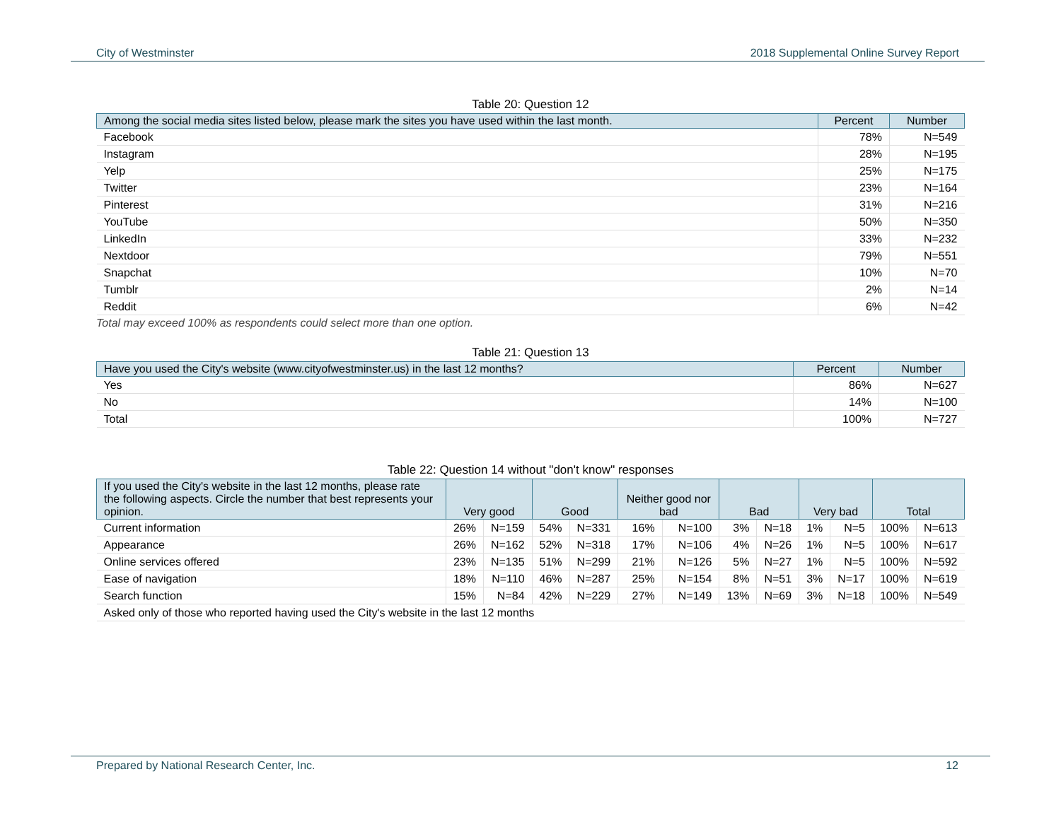City of Westminster 2018 Supplemental Online Survey Report
Table 20: Question 12
| Among the social media sites listed below, please mark the sites you have used within the last month. | Percent | Number |
| --- | --- | --- |
| Facebook | 78% | N=549 |
| Instagram | 28% | N=195 |
| Yelp | 25% | N=175 |
| Twitter | 23% | N=164 |
| Pinterest | 31% | N=216 |
| YouTube | 50% | N=350 |
| LinkedIn | 33% | N=232 |
| Nextdoor | 79% | N=551 |
| Snapchat | 10% | N=70 |
| Tumblr | 2% | N=14 |
| Reddit | 6% | N=42 |
Total may exceed 100% as respondents could select more than one option.
Table 21: Question 13
| Have you used the City's website (www.cityofwestminster.us) in the last 12 months? | Percent | Number |
| --- | --- | --- |
| Yes | 86% | N=627 |
| No | 14% | N=100 |
| Total | 100% | N=727 |
Table 22: Question 14 without "don't know" responses
| If you used the City's website in the last 12 months, please rate the following aspects. Circle the number that best represents your opinion. | Very good | | Good | | Neither good nor bad | | Bad | | Very bad | | Total | |
| --- | --- | --- | --- | --- | --- | --- | --- | --- | --- | --- | --- | --- |
| Current information | 26% | N=159 | 54% | N=331 | 16% | N=100 | 3% | N=18 | 1% | N=5 | 100% | N=613 |
| Appearance | 26% | N=162 | 52% | N=318 | 17% | N=106 | 4% | N=26 | 1% | N=5 | 100% | N=617 |
| Online services offered | 23% | N=135 | 51% | N=299 | 21% | N=126 | 5% | N=27 | 1% | N=5 | 100% | N=592 |
| Ease of navigation | 18% | N=110 | 46% | N=287 | 25% | N=154 | 8% | N=51 | 3% | N=17 | 100% | N=619 |
| Search function | 15% | N=84 | 42% | N=229 | 27% | N=149 | 13% | N=69 | 3% | N=18 | 100% | N=549 |
| Asked only of those who reported having used the City's website in the last 12 months | | | | | | | | | | | | |
Prepared by National Research Center, Inc. 12